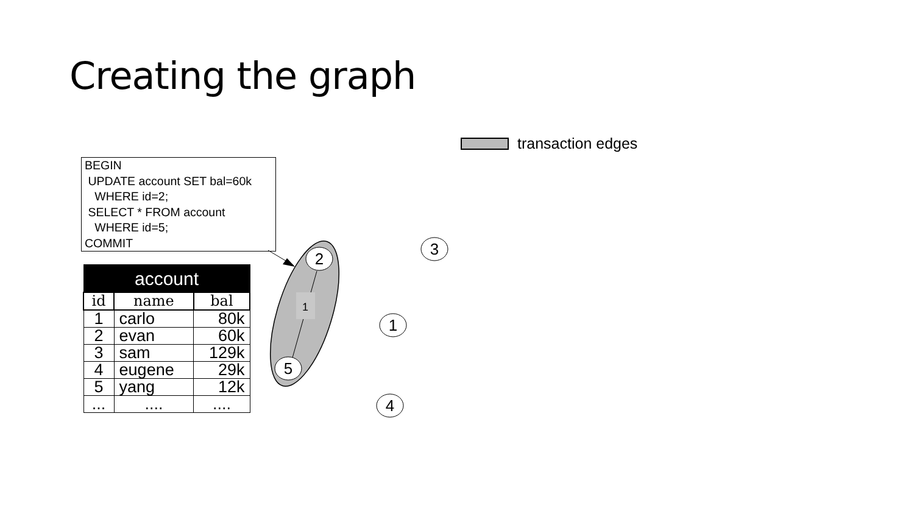Creating the graph
transaction edges
BEGIN UPDATE account SET bal=60k WHERE id=2; SELECT * FROM account WHERE id=5; COMMIT
| account | | |
| --- | --- | --- |
| id | name | bal |
| 1 | carlo | 80k |
| 2 | evan | 60k |
| 3 | sam | 129k |
| 4 | eugene | 29k |
| 5 | yang | 12k |
| ... | .... | .... |
1
2
5
3
1
4